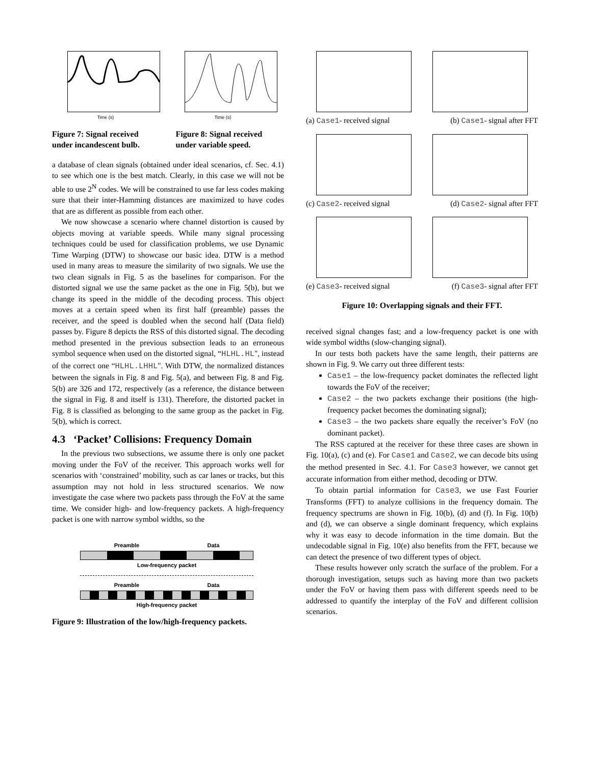Time (s) Time (s)
Figure 7: Signal received under incandescent bulb.
Figure 8: Signal received under variable speed.
a database of clean signals (obtained under ideal scenarios, cf. Sec. 4.1) to see which one is the best match. Clearly, in this case we will not be able to use 2<sup>N</sup> codes. We will be constrained to use far less codes making sure that their inter-Hamming distances are maximized to have codes that are as different as possible from each other.
We now showcase a scenario where channel distortion is caused by objects moving at variable speeds. While many signal processing techniques could be used for classification problems, we use Dynamic Time Warping (DTW) to showcase our basic idea. DTW is a method used in many areas to measure the similarity of two signals. We use the two clean signals in Fig. 5 as the baselines for comparison. For the distorted signal we use the same packet as the one in Fig. 5(b), but we change its speed in the middle of the decoding process. This object moves at a certain speed when its first half (preamble) passes the receiver, and the speed is doubled when the second half (Data field) passes by. Figure 8 depicts the RSS of this distorted signal. The decoding method presented in the previous subsection leads to an erroneous symbol sequence when used on the distorted signal, “HLHL.HL", instead of the correct one “HLHL.LHHL". With DTW, the normalized distances between the signals in Fig. 8 and Fig. 5(a), and between Fig. 8 and Fig. 5(b) are 326 and 172, respectively (as a reference, the distance between the signal in Fig. 8 and itself is 131). Therefore, the distorted packet in Fig. 8 is classified as belonging to the same group as the packet in Fig. 5(b), which is correct.
4.3 ‘Packet’ Collisions: Frequency Domain
In the previous two subsections, we assume there is only one packet moving under the FoV of the receiver. This approach works well for scenarios with ‘constrained’ mobility, such as car lanes or tracks, but this assumption may not hold in less structured scenarios. We now investigate the case where two packets pass through the FoV at the same time. We consider high- and low-frequency packets. A high-frequency packet is one with narrow symbol widths, so the
Preamble Data
Low-frequency packet
Preamble Data
High-frequency packet
Figure 9: Illustration of the low/high-frequency packets.
(a) Case1- received signal (b) Case1- signal after FFT
(c) Case2- received signal (d) Case2- signal after FFT
(e) Case3- received signal (f) Case3- signal after FFT
Figure 10: Overlapping signals and their FFT.
received signal changes fast; and a low-frequency packet is one with wide symbol widths (slow-changing signal).
In our tests both packets have the same length, their patterns are shown in Fig. 9. We carry out three different tests:
Case1 – the low-frequency packet dominates the reflected light towards the FoV of the receiver;
Case2 – the two packets exchange their positions (the high-frequency packet becomes the dominating signal);
Case3 – the two packets share equally the receiver’s FoV (no dominant packet).
The RSS captured at the receiver for these three cases are shown in Fig. 10(a), (c) and (e). For Case1 and Case2, we can decode bits using the method presented in Sec. 4.1. For Case3 however, we cannot get accurate information from either method, decoding or DTW.
To obtain partial information for Case3, we use Fast Fourier Transforms (FFT) to analyze collisions in the frequency domain. The frequency spectrums are shown in Fig. 10(b), (d) and (f). In Fig. 10(b) and (d), we can observe a single dominant frequency, which explains why it was easy to decode information in the time domain. But the undecodable signal in Fig. 10(e) also benefits from the FFT, because we can detect the presence of two different types of object.
These results however only scratch the surface of the problem. For a thorough investigation, setups such as having more than two packets under the FoV or having them pass with different speeds need to be addressed to quantify the interplay of the FoV and different collision scenarios.